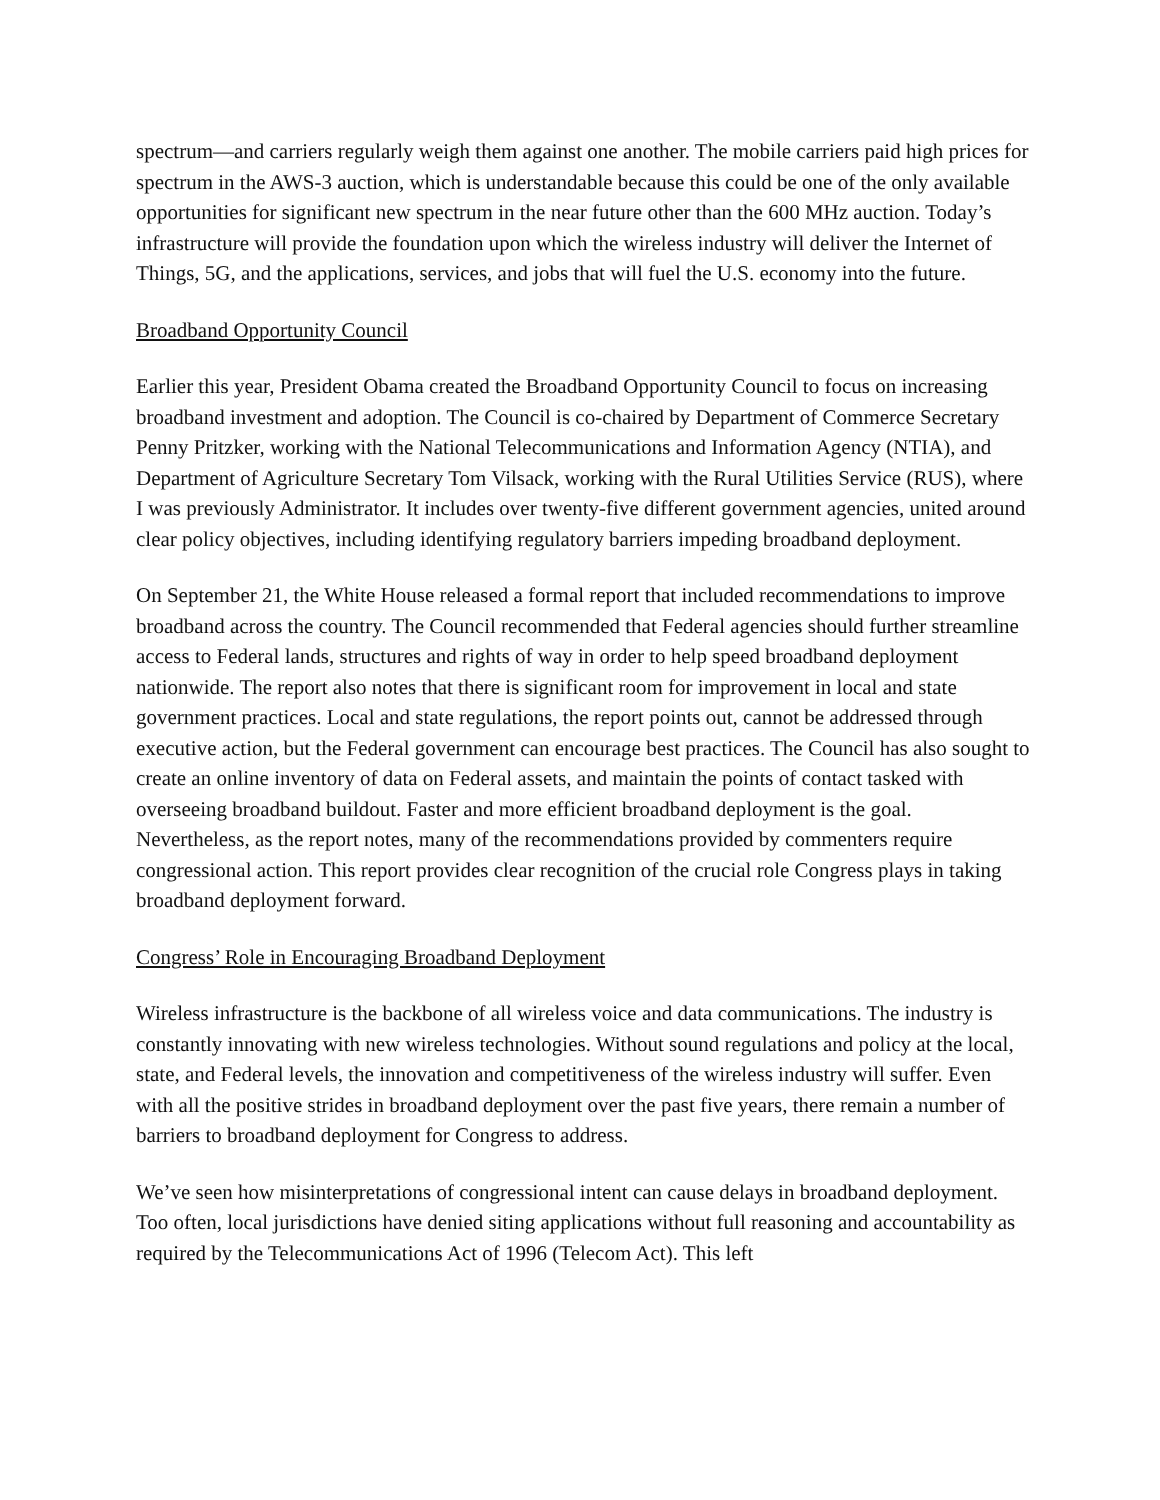spectrum—and carriers regularly weigh them against one another. The mobile carriers paid high prices for spectrum in the AWS-3 auction, which is understandable because this could be one of the only available opportunities for significant new spectrum in the near future other than the 600 MHz auction. Today’s infrastructure will provide the foundation upon which the wireless industry will deliver the Internet of Things, 5G, and the applications, services, and jobs that will fuel the U.S. economy into the future.
Broadband Opportunity Council
Earlier this year, President Obama created the Broadband Opportunity Council to focus on increasing broadband investment and adoption. The Council is co-chaired by Department of Commerce Secretary Penny Pritzker, working with the National Telecommunications and Information Agency (NTIA), and Department of Agriculture Secretary Tom Vilsack, working with the Rural Utilities Service (RUS), where I was previously Administrator. It includes over twenty-five different government agencies, united around clear policy objectives, including identifying regulatory barriers impeding broadband deployment.
On September 21, the White House released a formal report that included recommendations to improve broadband across the country. The Council recommended that Federal agencies should further streamline access to Federal lands, structures and rights of way in order to help speed broadband deployment nationwide. The report also notes that there is significant room for improvement in local and state government practices. Local and state regulations, the report points out, cannot be addressed through executive action, but the Federal government can encourage best practices. The Council has also sought to create an online inventory of data on Federal assets, and maintain the points of contact tasked with overseeing broadband buildout. Faster and more efficient broadband deployment is the goal. Nevertheless, as the report notes, many of the recommendations provided by commenters require congressional action. This report provides clear recognition of the crucial role Congress plays in taking broadband deployment forward.
Congress’ Role in Encouraging Broadband Deployment
Wireless infrastructure is the backbone of all wireless voice and data communications. The industry is constantly innovating with new wireless technologies. Without sound regulations and policy at the local, state, and Federal levels, the innovation and competitiveness of the wireless industry will suffer. Even with all the positive strides in broadband deployment over the past five years, there remain a number of barriers to broadband deployment for Congress to address.
We’ve seen how misinterpretations of congressional intent can cause delays in broadband deployment. Too often, local jurisdictions have denied siting applications without full reasoning and accountability as required by the Telecommunications Act of 1996 (Telecom Act). This left